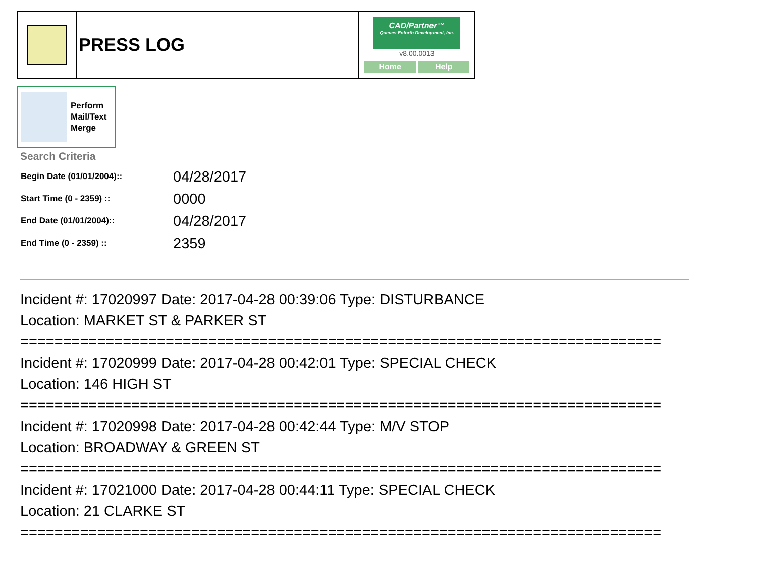| | PRESS LOG | CAD/Partner™ Queues Enforth Development, Inc. v8.00.0013 Home Help |
Perform
Mail/Text
Merge
Search Criteria
| Begin Date (01/01/2004):: | 04/28/2017 |
| Start Time (0 - 2359) :: | 0000 |
| End Date (01/01/2004):: | 04/28/2017 |
| End Time (0 - 2359) :: | 2359 |
Incident #: 17020997 Date: 2017-04-28 00:39:06 Type: DISTURBANCE
Location: MARKET ST & PARKER ST
===========================================================================
Incident #: 17020999 Date: 2017-04-28 00:42:01 Type: SPECIAL CHECK
Location: 146 HIGH ST
===========================================================================
Incident #: 17020998 Date: 2017-04-28 00:42:44 Type: M/V STOP
Location: BROADWAY & GREEN ST
===========================================================================
Incident #: 17021000 Date: 2017-04-28 00:44:11 Type: SPECIAL CHECK
Location: 21 CLARKE ST
===========================================================================